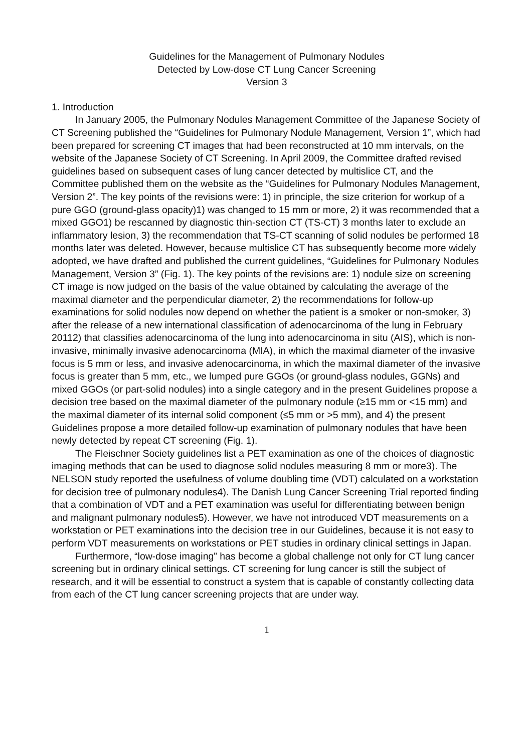Guidelines for the Management of Pulmonary Nodules
Detected by Low-dose CT Lung Cancer Screening
Version 3
1. Introduction
In January 2005, the Pulmonary Nodules Management Committee of the Japanese Society of CT Screening published the “Guidelines for Pulmonary Nodule Management, Version 1”, which had been prepared for screening CT images that had been reconstructed at 10 mm intervals, on the website of the Japanese Society of CT Screening. In April 2009, the Committee drafted revised guidelines based on subsequent cases of lung cancer detected by multislice CT, and the Committee published them on the website as the “Guidelines for Pulmonary Nodules Management, Version 2”. The key points of the revisions were: 1) in principle, the size criterion for workup of a pure GGO (ground-glass opacity)1) was changed to 15 mm or more, 2) it was recommended that a mixed GGO1) be rescanned by diagnostic thin-section CT (TS-CT) 3 months later to exclude an inflammatory lesion, 3) the recommendation that TS-CT scanning of solid nodules be performed 18 months later was deleted. However, because multislice CT has subsequently become more widely adopted, we have drafted and published the current guidelines, “Guidelines for Pulmonary Nodules Management, Version 3” (Fig. 1). The key points of the revisions are: 1) nodule size on screening CT image is now judged on the basis of the value obtained by calculating the average of the maximal diameter and the perpendicular diameter, 2) the recommendations for follow-up examinations for solid nodules now depend on whether the patient is a smoker or non-smoker, 3) after the release of a new international classification of adenocarcinoma of the lung in February 20112) that classifies adenocarcinoma of the lung into adenocarcinoma in situ (AIS), which is non-invasive, minimally invasive adenocarcinoma (MIA), in which the maximal diameter of the invasive focus is 5 mm or less, and invasive adenocarcinoma, in which the maximal diameter of the invasive focus is greater than 5 mm, etc., we lumped pure GGOs (or ground-glass nodules, GGNs) and mixed GGOs (or part-solid nodules) into a single category and in the present Guidelines propose a decision tree based on the maximal diameter of the pulmonary nodule (≥15 mm or <15 mm) and the maximal diameter of its internal solid component (≤5 mm or >5 mm), and 4) the present Guidelines propose a more detailed follow-up examination of pulmonary nodules that have been newly detected by repeat CT screening (Fig. 1).
The Fleischner Society guidelines list a PET examination as one of the choices of diagnostic imaging methods that can be used to diagnose solid nodules measuring 8 mm or more3). The NELSON study reported the usefulness of volume doubling time (VDT) calculated on a workstation for decision tree of pulmonary nodules4). The Danish Lung Cancer Screening Trial reported finding that a combination of VDT and a PET examination was useful for differentiating between benign and malignant pulmonary nodules5). However, we have not introduced VDT measurements on a workstation or PET examinations into the decision tree in our Guidelines, because it is not easy to perform VDT measurements on workstations or PET studies in ordinary clinical settings in Japan.
Furthermore, “low-dose imaging” has become a global challenge not only for CT lung cancer screening but in ordinary clinical settings. CT screening for lung cancer is still the subject of research, and it will be essential to construct a system that is capable of constantly collecting data from each of the CT lung cancer screening projects that are under way.
1